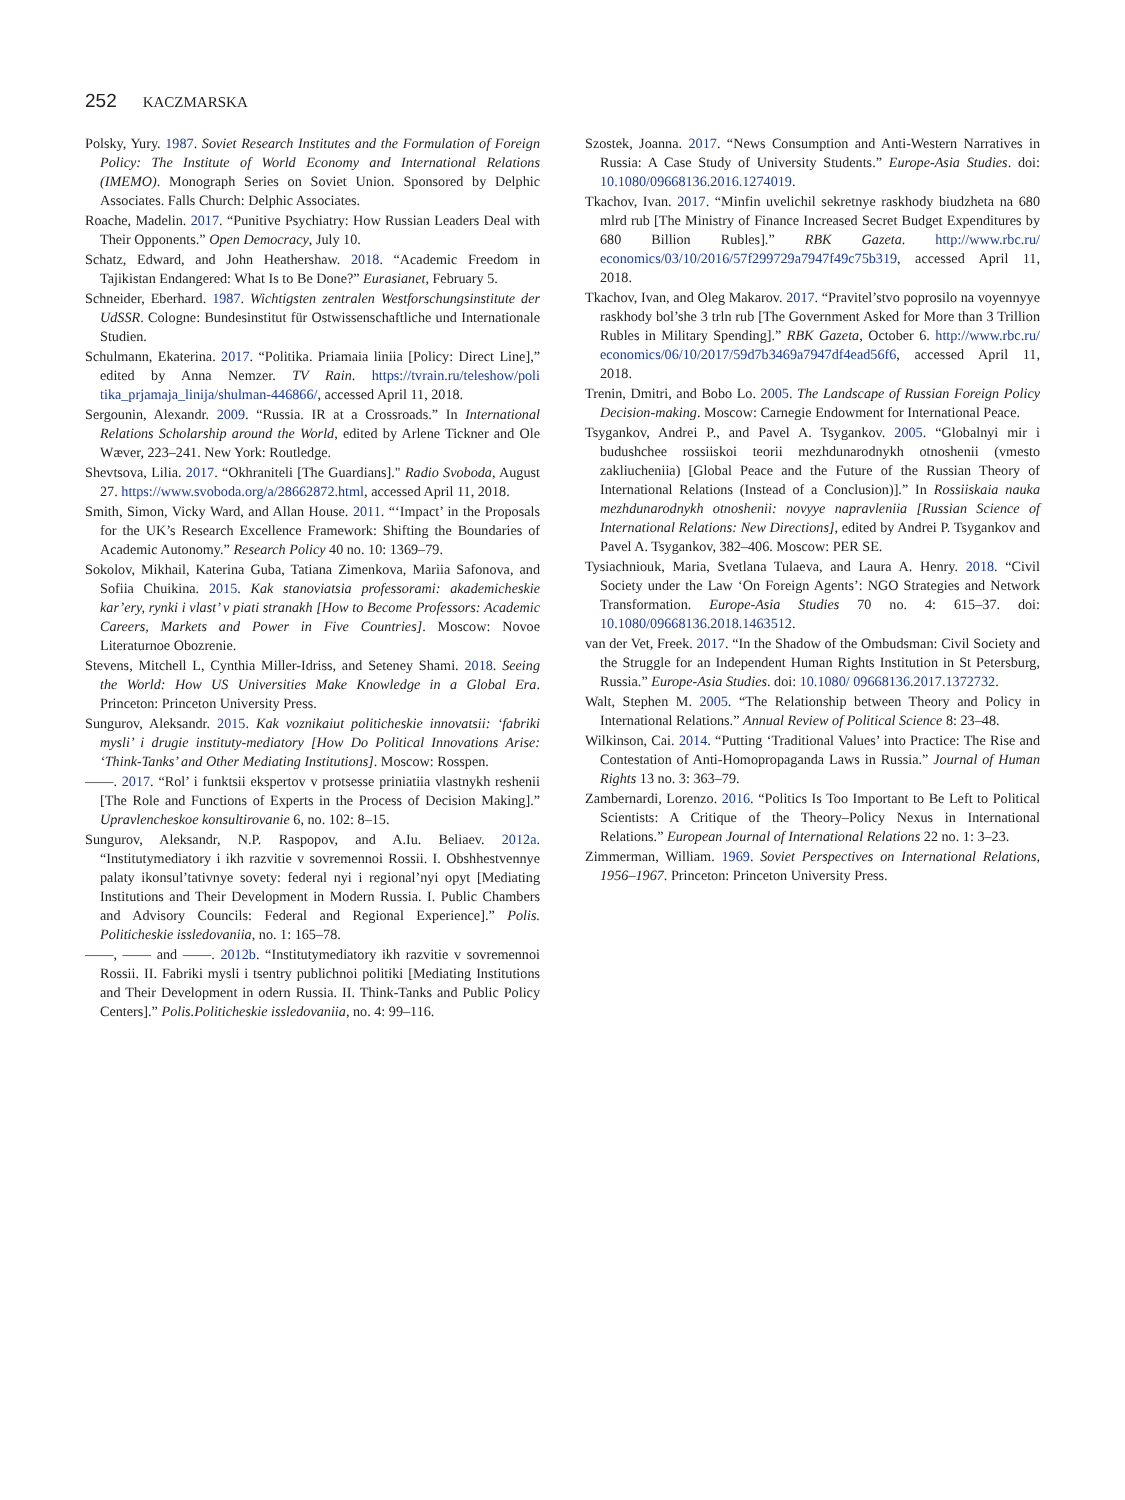252 KACZMARSKA
Polsky, Yury. 1987. Soviet Research Institutes and the Formulation of Foreign Policy: The Institute of World Economy and International Relations (IMEMO). Monograph Series on Soviet Union. Sponsored by Delphic Associates. Falls Church: Delphic Associates.
Roache, Madelin. 2017. “Punitive Psychiatry: How Russian Leaders Deal with Their Opponents.” Open Democracy, July 10.
Schatz, Edward, and John Heathershaw. 2018. “Academic Freedom in Tajikistan Endangered: What Is to Be Done?” Eurasianet, February 5.
Schneider, Eberhard. 1987. Wichtigsten zentralen Westforschungsinstitute der UdSSR. Cologne: Bundesinstitut für Ostwissenschaftliche und Internationale Studien.
Schulmann, Ekaterina. 2017. “Politika. Priamaia liniia [Policy: Direct Line],” edited by Anna Nemzer. TV Rain. https://tvrain.ru/teleshow/poli tika_prjamaja_linija/shulman-446866/, accessed April 11, 2018.
Sergounin, Alexandr. 2009. “Russia. IR at a Crossroads.” In International Relations Scholarship around the World, edited by Arlene Tickner and Ole Wæver, 223–241. New York: Routledge.
Shevtsova, Lilia. 2017. “Okhraniteli [The Guardians]." Radio Svoboda, August 27. https://www.svoboda.org/a/28662872.html, accessed April 11, 2018.
Smith, Simon, Vicky Ward, and Allan House. 2011. “‘Impact’ in the Proposals for the UK’s Research Excellence Framework: Shifting the Boundaries of Academic Autonomy.” Research Policy 40 no. 10: 1369–79.
Sokolov, Mikhail, Katerina Guba, Tatiana Zimenkova, Mariia Safonova, and Sofiia Chuikina. 2015. Kak stanoviatsia professorami: akademicheskie kar’ery, rynki i vlast’ v piati stranakh [How to Become Professors: Academic Careers, Markets and Power in Five Countries]. Moscow: Novoe Literaturnoe Obozrenie.
Stevens, Mitchell L, Cynthia Miller-Idriss, and Seteney Shami. 2018. Seeing the World: How US Universities Make Knowledge in a Global Era. Princeton: Princeton University Press.
Sungurov, Aleksandr. 2015. Kak voznikaiut politicheskie innovatsii: ‘fabriki mysli’ i drugie instituty-mediatory [How Do Political Innovations Arise: ‘Think-Tanks’ and Other Mediating Institutions]. Moscow: Rosspen.
——. 2017. “Rol’ i funktsii ekspertov v protsesse priniatiia vlastnykh reshenii [The Role and Functions of Experts in the Process of Decision Making].” Upravlencheskoe konsultirovanie 6, no. 102: 8–15.
Sungurov, Aleksandr, N.P. Raspopov, and A.Iu. Beliaev. 2012a. “Institutymediatory i ikh razvitie v sovremennoi Rossii. I. Obshhestvennye palaty ikonsul’tativnye sovety: federal nyi i regional’nyi opyt [Mediating Institutions and Their Development in Modern Russia. I. Public Chambers and Advisory Councils: Federal and Regional Experience].” Polis. Politicheskie issledovaniia, no. 1: 165–78.
——, —— and ——. 2012b. “Institutymediatory ikh razvitie v sovremennoi Rossii. II. Fabriki mysli i tsentry publichnoi politiki [Mediating Institutions and Their Development in odern Russia. II. Think-Tanks and Public Policy Centers].” Polis.Politicheskie issledovaniia, no. 4: 99–116.
Szostek, Joanna. 2017. “News Consumption and Anti-Western Narratives in Russia: A Case Study of University Students.” Europe-Asia Studies. doi: 10.1080/09668136.2016.1274019.
Tkachov, Ivan. 2017. “Minfin uvelichil sekretnye raskhody biudzheta na 680 mlrd rub [The Ministry of Finance Increased Secret Budget Expenditures by 680 Billion Rubles].” RBK Gazeta. http://www.rbc.ru/ economics/03/10/2016/57f299729a7947f49c75b319, accessed April 11, 2018.
Tkachov, Ivan, and Oleg Makarov. 2017. “Pravitel’stvo poprosilo na voyennyye raskhody bol’she 3 trln rub [The Government Asked for More than 3 Trillion Rubles in Military Spending].” RBK Gazeta, October 6. http://www.rbc.ru/ economics/06/10/2017/59d7b3469a7947df4ead56f6, accessed April 11, 2018.
Trenin, Dmitri, and Bobo Lo. 2005. The Landscape of Russian Foreign Policy Decision-making. Moscow: Carnegie Endowment for International Peace.
Tsygankov, Andrei P., and Pavel A. Tsygankov. 2005. “Globalnyi mir i budushchee rossiiskoi teorii mezhdunarodnykh otnoshenii (vmesto zakliucheniia) [Global Peace and the Future of the Russian Theory of International Relations (Instead of a Conclusion)].” In Rossiiskaia nauka mezhdunarodnykh otnoshenii: novyye napravleniia [Russian Science of International Relations: New Directions], edited by Andrei P. Tsygankov and Pavel A. Tsygankov, 382–406. Moscow: PER SE.
Tysiachniouk, Maria, Svetlana Tulaeva, and Laura A. Henry. 2018. “Civil Society under the Law ‘On Foreign Agents’: NGO Strategies and Network Transformation. Europe-Asia Studies 70 no. 4: 615–37. doi: 10.1080/09668136.2018.1463512.
van der Vet, Freek. 2017. “In the Shadow of the Ombudsman: Civil Society and the Struggle for an Independent Human Rights Institution in St Petersburg, Russia.” Europe-Asia Studies. doi: 10.1080/ 09668136.2017.1372732.
Walt, Stephen M. 2005. “The Relationship between Theory and Policy in International Relations.” Annual Review of Political Science 8: 23–48.
Wilkinson, Cai. 2014. “Putting ‘Traditional Values’ into Practice: The Rise and Contestation of Anti-Homopropaganda Laws in Russia.” Journal of Human Rights 13 no. 3: 363–79.
Zambernardi, Lorenzo. 2016. “Politics Is Too Important to Be Left to Political Scientists: A Critique of the Theory–Policy Nexus in International Relations.” European Journal of International Relations 22 no. 1: 3–23.
Zimmerman, William. 1969. Soviet Perspectives on International Relations, 1956–1967. Princeton: Princeton University Press.